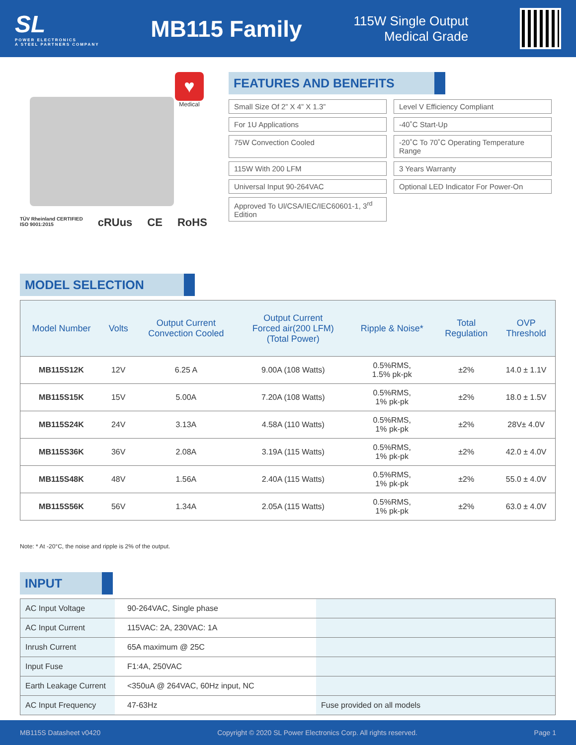SL
POWER ELECTRONICS
A STEEL PARTNERS COMPANY
MB115 Family
115W Single Output
Medical Grade
♥
Medical
TÜV Rheinland CERTIFIED
ISO 9001:2015 cRUus CE RoHS
FEATURES AND BENEFITS
Small Size Of 2” X 4” X 1.3”
Level V Efficiency Compliant
For 1U Applications
-40˚C Start-Up
75W Convection Cooled
-20˚C To 70˚C Operating Temperature Range
115W With 200 LFM
3 Years Warranty
Universal Input 90-264VAC
Optional LED Indicator For Power-On
Approved To Ul/CSA/IEC/IEC60601-1, 3<sup>rd</sup> Edition
MODEL SELECTION
| Model Number | Volts | Output Current Convection Cooled | Output Current Forced air(200 LFM) (Total Power) | Ripple & Noise* | Total Regulation | OVP Threshold |
| --- | --- | --- | --- | --- | --- | --- |
| MB115S12K | 12V | 6.25 A | 9.00A (108 Watts) | 0.5%RMS, 1.5% pk-pk | ±2% | 14.0 ± 1.1V |
| MB115S15K | 15V | 5.00A | 7.20A (108 Watts) | 0.5%RMS, 1% pk-pk | ±2% | 18.0 ± 1.5V |
| MB115S24K | 24V | 3.13A | 4.58A (110 Watts) | 0.5%RMS, 1% pk-pk | ±2% | 28V± 4.0V |
| MB115S36K | 36V | 2.08A | 3.19A (115 Watts) | 0.5%RMS, 1% pk-pk | ±2% | 42.0 ± 4.0V |
| MB115S48K | 48V | 1.56A | 2.40A (115 Watts) | 0.5%RMS, 1% pk-pk | ±2% | 55.0 ± 4.0V |
| MB115S56K | 56V | 1.34A | 2.05A (115 Watts) | 0.5%RMS, 1% pk-pk | ±2% | 63.0 ± 4.0V |
Note: * At -20°C, the noise and ripple is 2% of the output.
INPUT
| AC Input Voltage | 90-264VAC, Single phase | |
| AC Input Current | 115VAC: 2A, 230VAC: 1A | |
| Inrush Current | 65A maximum @ 25C | |
| Input Fuse | F1:4A, 250VAC | |
| Earth Leakage Current | <350uA @ 264VAC, 60Hz input, NC | |
| AC Input Frequency | 47-63Hz | Fuse provided on all models |
MB115S Datasheet v0420 Copyright © 2020 SL Power Electronics Corp. All rights reserved. Page 1